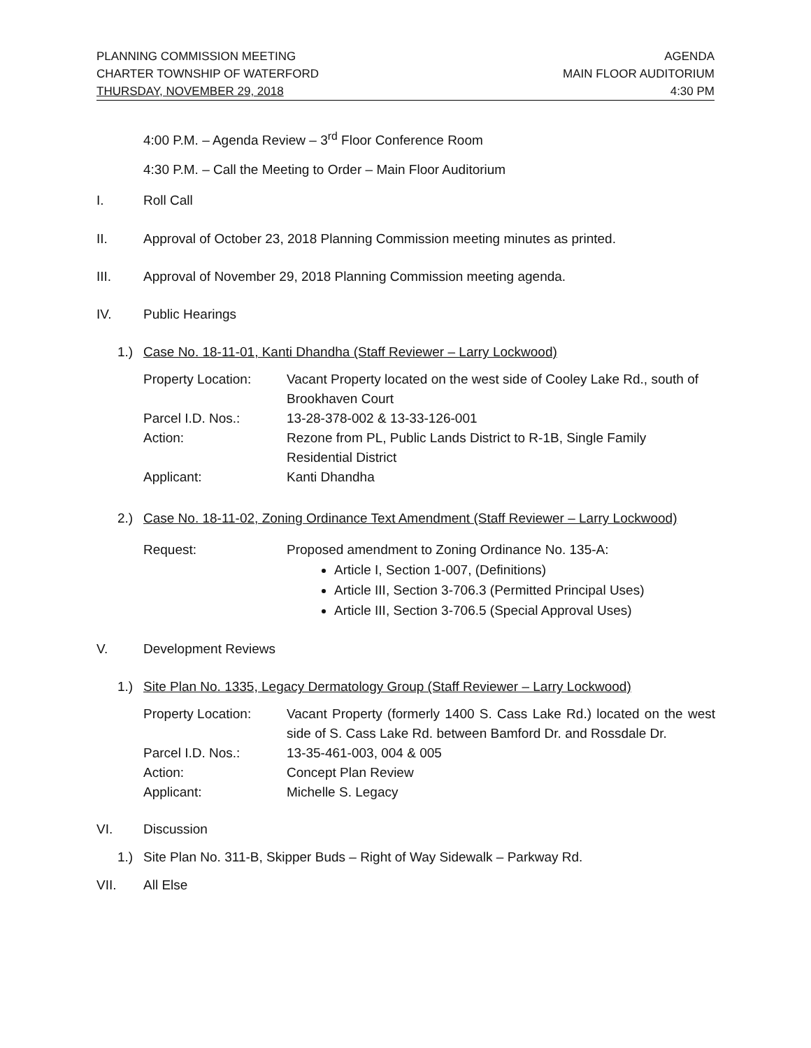PLANNING COMMISSION MEETING
CHARTER TOWNSHIP OF WATERFORD
AGENDA
MAIN FLOOR AUDITORIUM
THURSDAY, NOVEMBER 29, 2018 4:30 PM
4:00 P.M. – Agenda Review – 3<sup>rd</sup> Floor Conference Room
4:30 P.M. – Call the Meeting to Order – Main Floor Auditorium
I. Roll Call
II. Approval of October 23, 2018 Planning Commission meeting minutes as printed.
III. Approval of November 29, 2018 Planning Commission meeting agenda.
IV. Public Hearings
1.) Case No. 18-11-01, Kanti Dhandha (Staff Reviewer – Larry Lockwood)
| Property Location: | Vacant Property located on the west side of Cooley Lake Rd., south of Brookhaven Court |
| Parcel I.D. Nos.: | 13-28-378-002 & 13-33-126-001 |
| Action: | Rezone from PL, Public Lands District to R-1B, Single Family Residential District |
| Applicant: | Kanti Dhandha |
2.) Case No. 18-11-02, Zoning Ordinance Text Amendment (Staff Reviewer – Larry Lockwood)
| Request: | Proposed amendment to Zoning Ordinance No. 135-A: Article I, Section 1-007, (Definitions) Article III, Section 3-706.3 (Permitted Principal Uses) Article III, Section 3-706.5 (Special Approval Uses) |
V. Development Reviews
1.) Site Plan No. 1335, Legacy Dermatology Group (Staff Reviewer – Larry Lockwood)
| Property Location: | Vacant Property (formerly 1400 S. Cass Lake Rd.) located on the west side of S. Cass Lake Rd. between Bamford Dr. and Rossdale Dr. |
| Parcel I.D. Nos.: | 13-35-461-003, 004 & 005 |
| Action: | Concept Plan Review |
| Applicant: | Michelle S. Legacy |
VI. Discussion
1.) Site Plan No. 311-B, Skipper Buds – Right of Way Sidewalk – Parkway Rd.
VII. All Else